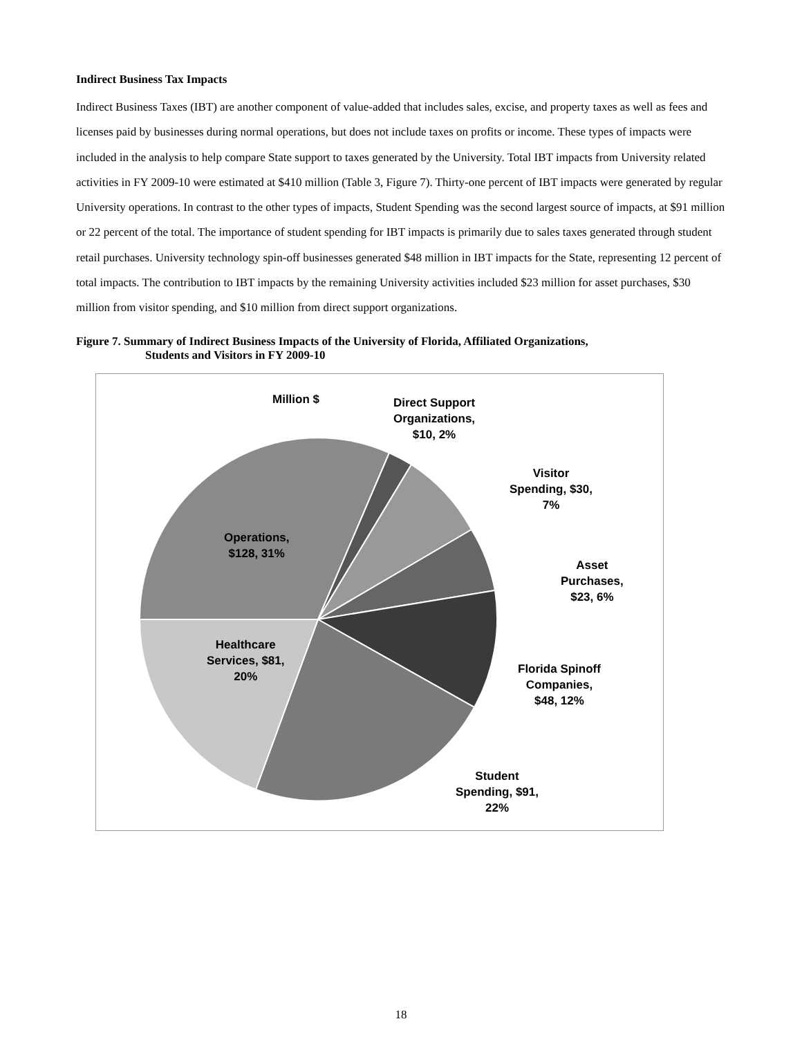Indirect Business Tax Impacts
Indirect Business Taxes (IBT) are another component of value-added that includes sales, excise, and property taxes as well as fees and licenses paid by businesses during normal operations, but does not include taxes on profits or income. These types of impacts were included in the analysis to help compare State support to taxes generated by the University. Total IBT impacts from University related activities in FY 2009-10 were estimated at $410 million (Table 3, Figure 7). Thirty-one percent of IBT impacts were generated by regular University operations. In contrast to the other types of impacts, Student Spending was the second largest source of impacts, at $91 million or 22 percent of the total. The importance of student spending for IBT impacts is primarily due to sales taxes generated through student retail purchases. University technology spin-off businesses generated $48 million in IBT impacts for the State, representing 12 percent of total impacts. The contribution to IBT impacts by the remaining University activities included $23 million for asset purchases, $30 million from visitor spending, and $10 million from direct support organizations.
Figure 7. Summary of Indirect Business Impacts of the University of Florida, Affiliated Organizations,
Students and Visitors in FY 2009-10
Million $
Direct Support
Organizations,
$10, 2%
Visitor
Spending, $30,
7%
Asset
Purchases,
$23, 6%
Florida Spinoff
Companies,
$48, 12%
Student
Spending, $91,
22%
Operations,
$128, 31%
Healthcare
Services, $81,
20%
18